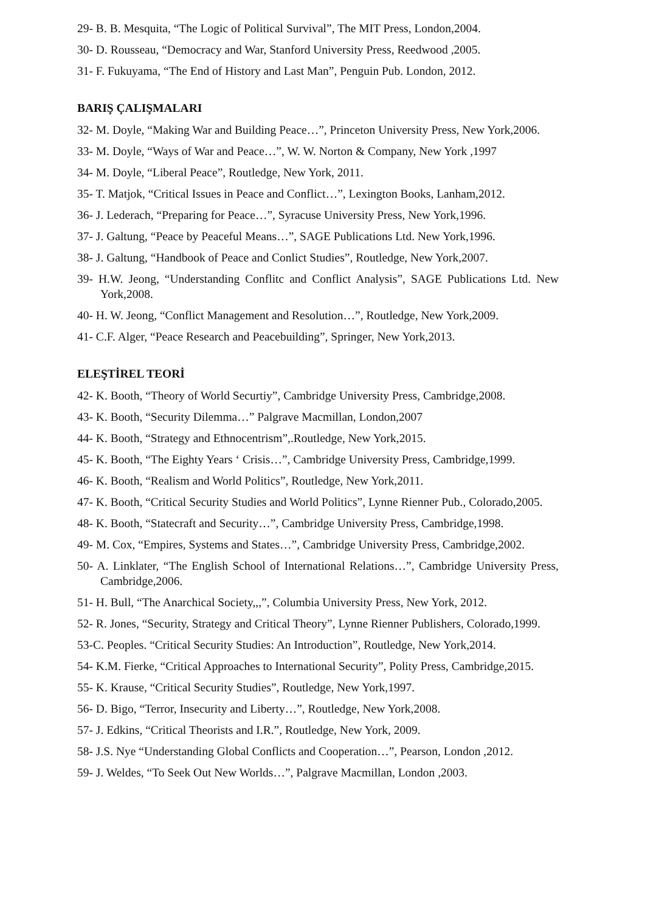29- B. B. Mesquita, “The Logic of Political Survival”, The MIT Press, London,2004.
30- D. Rousseau, “Democracy and War, Stanford University Press, Reedwood ,2005.
31- F. Fukuyama, “The End of History and Last Man”, Penguin Pub. London, 2012.
BARIŞ ÇALIŞMALARI
32- M. Doyle, “Making War and Building Peace…”, Princeton University Press, New York,2006.
33- M. Doyle, “Ways of War and Peace…”, W. W. Norton & Company, New York ,1997
34- M. Doyle, “Liberal Peace”, Routledge, New York, 2011.
35- T. Matjok, “Critical Issues in Peace and Conflict…”, Lexington Books, Lanham,2012.
36- J. Lederach, “Preparing for Peace…”, Syracuse University Press, New York,1996.
37- J. Galtung, “Peace by Peaceful Means…”, SAGE Publications Ltd. New York,1996.
38- J. Galtung, “Handbook of Peace and Conlict Studies”, Routledge, New York,2007.
39- H.W. Jeong, “Understanding Conflitc and Conflict Analysis”, SAGE Publications Ltd. New York,2008.
40- H. W. Jeong, “Conflict Management and Resolution…”, Routledge, New York,2009.
41- C.F. Alger, “Peace Research and Peacebuilding”, Springer, New York,2013.
ELEŞTİREL TEORİ
42- K. Booth, “Theory of World Securtiy”, Cambridge University Press, Cambridge,2008.
43- K. Booth, “Security Dilemma…” Palgrave Macmillan, London,2007
44- K. Booth, “Strategy and Ethnocentrism”,.Routledge, New York,2015.
45- K. Booth, “The Eighty Years ‘ Crisis…”, Cambridge University Press, Cambridge,1999.
46- K. Booth, “Realism and World Politics”, Routledge, New York,2011.
47- K. Booth, “Critical Security Studies and World Politics”, Lynne Rienner Pub., Colorado,2005.
48- K. Booth, “Statecraft and Security…”, Cambridge University Press, Cambridge,1998.
49- M. Cox, “Empires, Systems and States…”, Cambridge University Press, Cambridge,2002.
50- A. Linklater, “The English School of International Relations…”, Cambridge University Press, Cambridge,2006.
51- H. Bull, “The Anarchical Society,,,”, Columbia University Press, New York, 2012.
52- R. Jones, “Security, Strategy and Critical Theory”, Lynne Rienner Publishers, Colorado,1999.
53-C. Peoples. “Critical Security Studies: An Introduction”, Routledge, New York,2014.
54- K.M. Fierke, “Critical Approaches to International Security”, Polity Press, Cambridge,2015.
55- K. Krause, “Critical Security Studies”, Routledge, New York,1997.
56- D. Bigo, “Terror, Insecurity and Liberty…”, Routledge, New York,2008.
57- J. Edkins, “Critical Theorists and I.R.”, Routledge, New York, 2009.
58- J.S. Nye “Understanding Global Conflicts and Cooperation…”, Pearson, London ,2012.
59- J. Weldes, “To Seek Out New Worlds…”, Palgrave Macmillan, London ,2003.